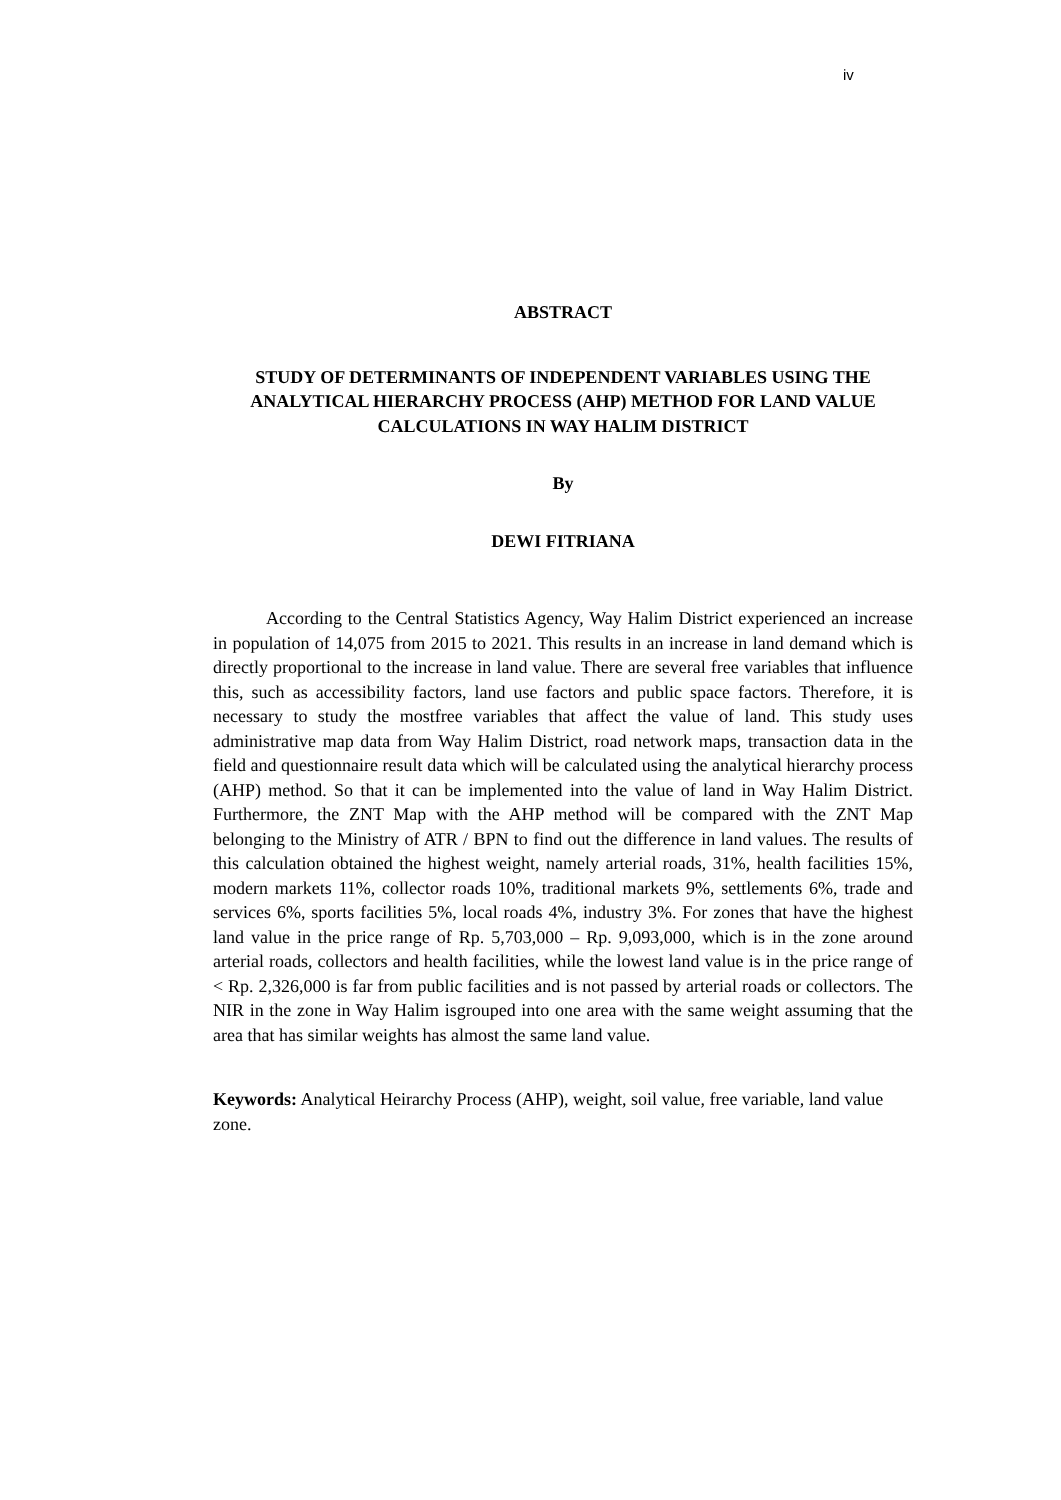iv
ABSTRACT
STUDY OF DETERMINANTS OF INDEPENDENT VARIABLES USING THE ANALYTICAL HIERARCHY PROCESS (AHP) METHOD FOR LAND VALUE CALCULATIONS IN WAY HALIM DISTRICT
By
DEWI FITRIANA
According to the Central Statistics Agency, Way Halim District experienced an increase in population of 14,075 from 2015 to 2021. This results in an increase in land demand which is directly proportional to the increase in land value. There are several free variables that influence this, such as accessibility factors, land use factors and public space factors. Therefore, it is necessary to study the mostfree variables that affect the value of land. This study uses administrative map data from Way Halim District, road network maps, transaction data in the field and questionnaire result data which will be calculated using the analytical hierarchy process (AHP) method. So that it can be implemented into the value of land in Way Halim District. Furthermore, the ZNT Map with the AHP method will be compared with the ZNT Map belonging to the Ministry of ATR / BPN to find out the difference in land values. The results of this calculation obtained the highest weight, namely arterial roads, 31%, health facilities 15%, modern markets 11%, collector roads 10%, traditional markets 9%, settlements 6%, trade and services 6%, sports facilities 5%, local roads 4%, industry 3%. For zones that have the highest land value in the price range of Rp. 5,703,000 – Rp. 9,093,000, which is in the zone around arterial roads, collectors and health facilities, while the lowest land value is in the price range of < Rp. 2,326,000 is far from public facilities and is not passed by arterial roads or collectors. The NIR in the zone in Way Halim isgrouped into one area with the same weight assuming that the area that has similar weights has almost the same land value.
Keywords: Analytical Heirarchy Process (AHP), weight, soil value, free variable, land value zone.